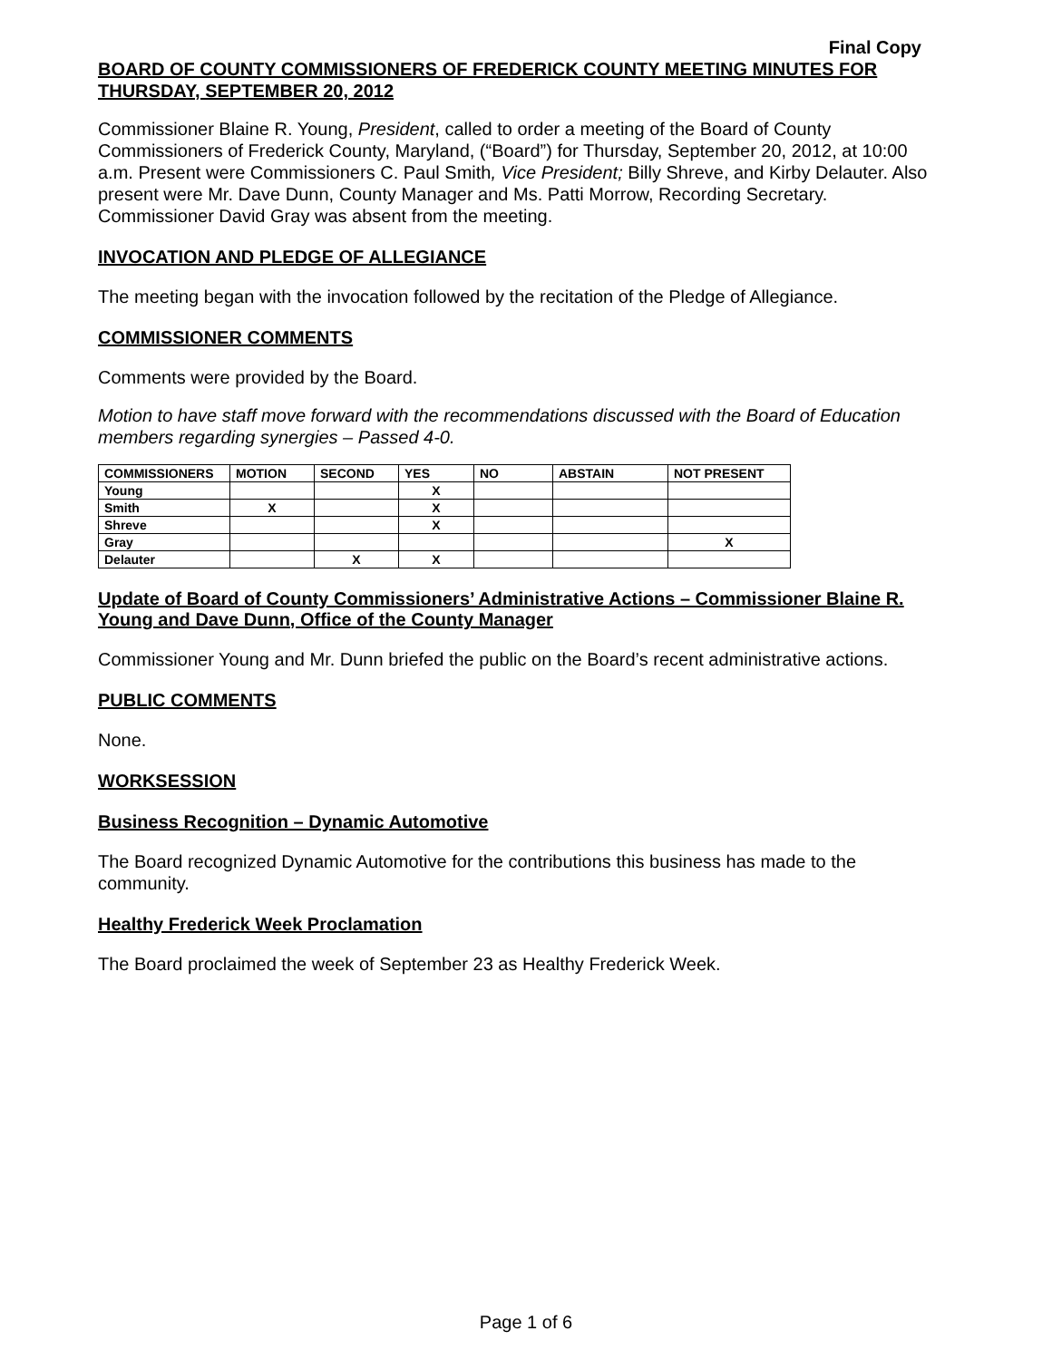Final Copy
BOARD OF COUNTY COMMISSIONERS OF FREDERICK COUNTY MEETING MINUTES FOR THURSDAY, SEPTEMBER 20, 2012
Commissioner Blaine R. Young, President, called to order a meeting of the Board of County Commissioners of Frederick County, Maryland, (“Board”) for Thursday, September 20, 2012, at 10:00 a.m. Present were Commissioners C. Paul Smith, Vice President; Billy Shreve, and Kirby Delauter. Also present were Mr. Dave Dunn, County Manager and Ms. Patti Morrow, Recording Secretary. Commissioner David Gray was absent from the meeting.
INVOCATION AND PLEDGE OF ALLEGIANCE
The meeting began with the invocation followed by the recitation of the Pledge of Allegiance.
COMMISSIONER COMMENTS
Comments were provided by the Board.
Motion to have staff move forward with the recommendations discussed with the Board of Education members regarding synergies – Passed 4-0.
| COMMISSIONERS | MOTION | SECOND | YES | NO | ABSTAIN | NOT PRESENT |
| --- | --- | --- | --- | --- | --- | --- |
| Young | | | X | | | |
| Smith | X | | X | | | |
| Shreve | | | X | | | |
| Gray | | | | | | X |
| Delauter | | X | X | | | |
Update of Board of County Commissioners’ Administrative Actions – Commissioner Blaine R. Young and Dave Dunn, Office of the County Manager
Commissioner Young and Mr. Dunn briefed the public on the Board’s recent administrative actions.
PUBLIC COMMENTS
None.
WORKSESSION
Business Recognition – Dynamic Automotive
The Board recognized Dynamic Automotive for the contributions this business has made to the community.
Healthy Frederick Week Proclamation
The Board proclaimed the week of September 23 as Healthy Frederick Week.
Page 1 of 6